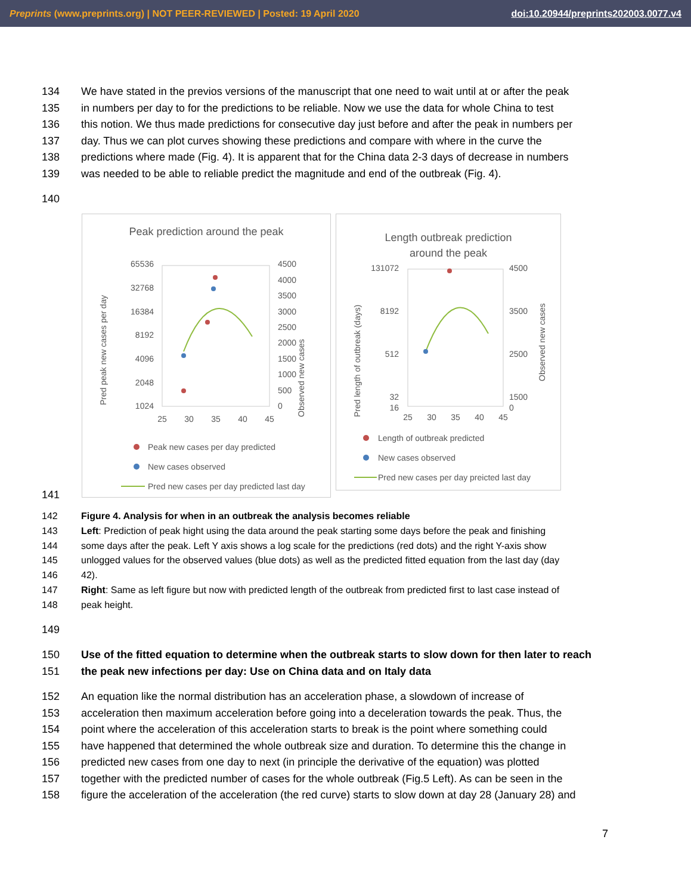Preprints (www.preprints.org) | NOT PEER-REVIEWED | Posted: 19 April 2020 doi:10.20944/preprints202003.0077.v4
134 We have stated in the previos versions of the manuscript that one need to wait until at or after the peak
135 in numbers per day to for the predictions to be reliable. Now we use the data for whole China to test
136 this notion. We thus made predictions for consecutive day just before and after the peak in numbers per
137 day. Thus we can plot curves showing these predictions and compare with where in the curve the
138 predictions where made (Fig. 4). It is apparent that for the China data 2-3 days of decrease in numbers
139 was needed to be able to reliable predict the magnitude and end of the outbreak (Fig. 4).
140
Peak prediction around the peak
65536
32768
16384
8192
4096
2048
1024
4500
4000
3500
3000
2500
2000
1500
1000
500
0
25
30
35
40
45
Pred peak new cases per day
Observed new cases
Peak new cases per day predicted
New cases observed
Pred new cases per day predicted last day
Length outbreak prediction
around the peak
131072
8192
512
32
16
4500
3500
2500
1500
0
25
30
35
40
45
Pred length of outbreak (days)
Observed new cases
Length of outbreak predicted
New cases observed
Pred new cases per day preicted last day
141
142 Figure 4. Analysis for when in an outbreak the analysis becomes reliable
143 Left: Prediction of peak hight using the data around the peak starting some days before the peak and finishing
144 some days after the peak. Left Y axis shows a log scale for the predictions (red dots) and the right Y-axis show
145 unlogged values for the observed values (blue dots) as well as the predicted fitted equation from the last day (day
146 42).
147 Right: Same as left figure but now with predicted length of the outbreak from predicted first to last case instead of
148 peak height.
149
150 Use of the fitted equation to determine when the outbreak starts to slow down for then later to reach
151 the peak new infections per day: Use on China data and on Italy data
152 An equation like the normal distribution has an acceleration phase, a slowdown of increase of
153 acceleration then maximum acceleration before going into a deceleration towards the peak. Thus, the
154 point where the acceleration of this acceleration starts to break is the point where something could
155 have happened that determined the whole outbreak size and duration. To determine this the change in
156 predicted new cases from one day to next (in principle the derivative of the equation) was plotted
157 together with the predicted number of cases for the whole outbreak (Fig.5 Left). As can be seen in the
158 figure the acceleration of the acceleration (the red curve) starts to slow down at day 28 (January 28) and
7